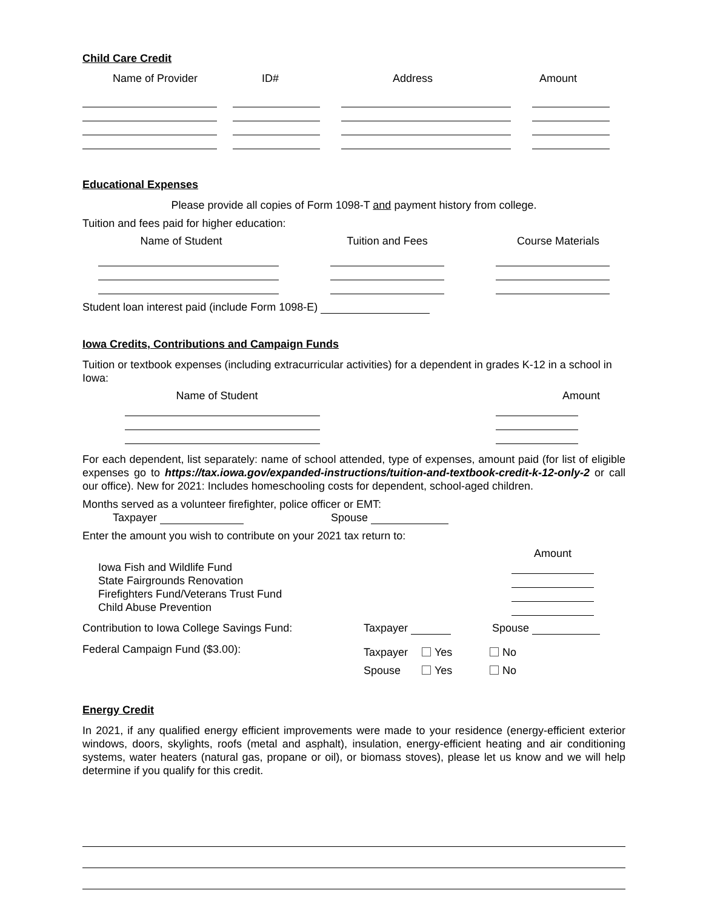Child Care Credit
Name of Provider ID# Address Amount
Educational Expenses
Please provide all copies of Form 1098-T and payment history from college.
Tuition and fees paid for higher education:
Name of Student Tuition and Fees Course Materials
Student loan interest paid (include Form 1098-E)
Iowa Credits, Contributions and Campaign Funds
Tuition or textbook expenses (including extracurricular activities) for a dependent in grades K-12 in a school in Iowa:
Name of Student Amount
For each dependent, list separately: name of school attended, type of expenses, amount paid (for list of eligible expenses go to https://tax.iowa.gov/expanded-instructions/tuition-and-textbook-credit-k-12-only-2 or call our office). New for 2021: Includes homeschooling costs for dependent, school-aged children.
Months served as a volunteer firefighter, police officer or EMT:
Taxpayer Spouse
Enter the amount you wish to contribute on your 2021 tax return to:
Iowa Fish and Wildlife Fund
State Fairgrounds Renovation
Firefighters Fund/Veterans Trust Fund
Child Abuse Prevention
Amount
Contribution to Iowa College Savings Fund: Taxpayer Spouse
Federal Campaign Fund ($3.00):
Taxpayer Yes No
Spouse Yes No
Energy Credit
In 2021, if any qualified energy efficient improvements were made to your residence (energy-efficient exterior windows, doors, skylights, roofs (metal and asphalt), insulation, energy-efficient heating and air conditioning systems, water heaters (natural gas, propane or oil), or biomass stoves), please let us know and we will help determine if you qualify for this credit.